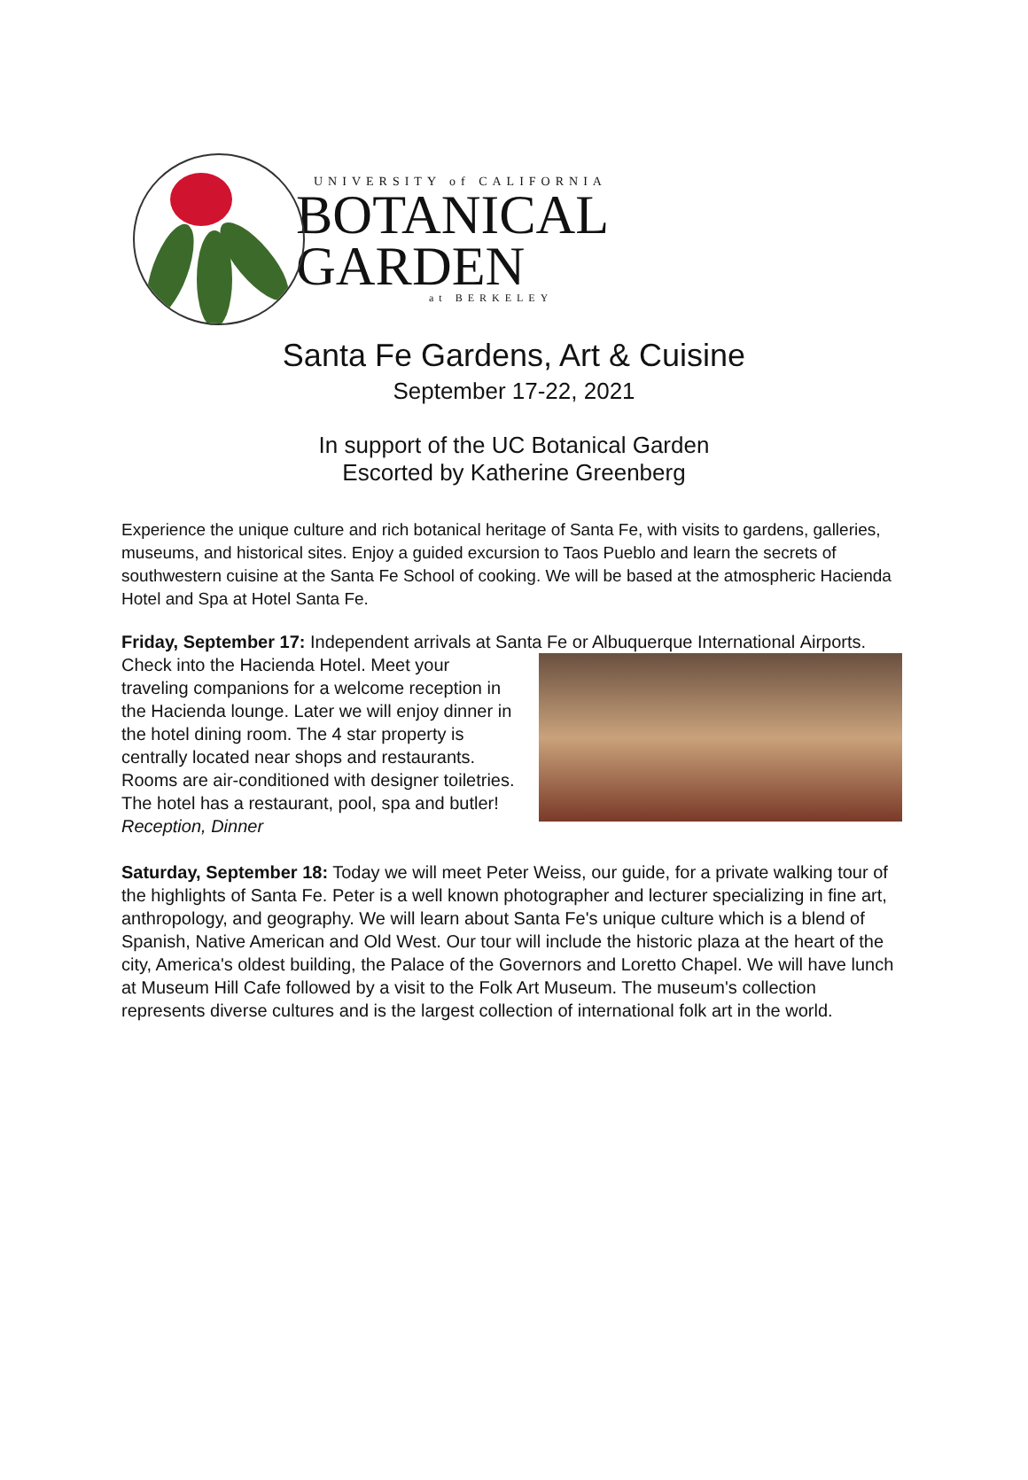UNIVERSITY of CALIFORNIA
BOTANICAL
GARDEN
at BERKELEY
Santa Fe Gardens, Art & Cuisine
September 17-22, 2021
In support of the UC Botanical Garden
Escorted by Katherine Greenberg
Experience the unique culture and rich botanical heritage of Santa Fe, with visits to gardens, galleries, museums, and historical sites. Enjoy a guided excursion to Taos Pueblo and learn the secrets of southwestern cuisine at the Santa Fe School of cooking. We will be based at the atmospheric Hacienda Hotel and Spa at Hotel Santa Fe.
Friday, September 17: Independent arrivals at Santa Fe or Albuquerque International Airports. Check into the Hacienda Hotel. Meet your traveling companions for a welcome reception in the Hacienda lounge. Later we will enjoy dinner in the hotel dining room. The 4 star property is centrally located near shops and restaurants. Rooms are air-conditioned with designer toiletries. The hotel has a restaurant, pool, spa and butler! Reception, Dinner
Saturday, September 18: Today we will meet Peter Weiss, our guide, for a private walking tour of the highlights of Santa Fe. Peter is a well known photographer and lecturer specializing in fine art, anthropology, and geography. We will learn about Santa Fe's unique culture which is a blend of Spanish, Native American and Old West. Our tour will include the historic plaza at the heart of the city, America's oldest building, the Palace of the Governors and Loretto Chapel. We will have lunch at Museum Hill Cafe followed by a visit to the Folk Art Museum. The museum's collection represents diverse cultures and is the largest collection of international folk art in the world.